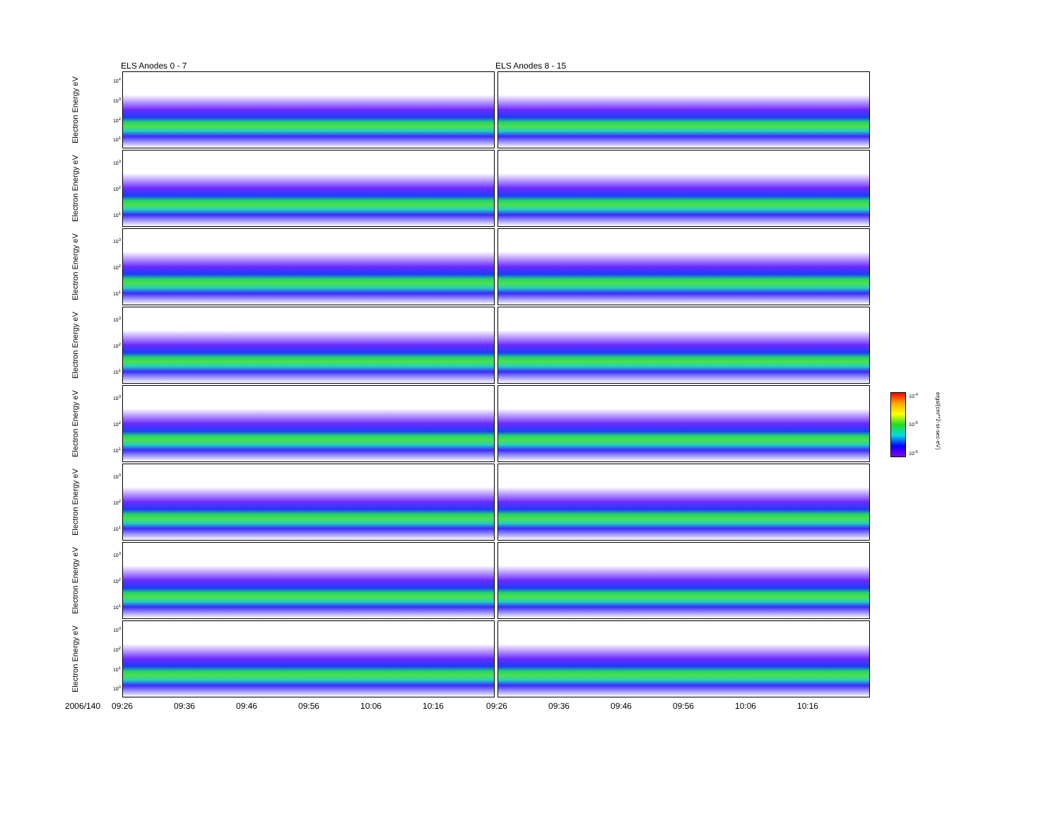ELS Anodes 0 - 7 ELS Anodes 8 - 15
Electron Energy eV
10<sup>4</sup>
10<sup>3</sup>
10<sup>2</sup>
10<sup>1</sup>
Electron Energy eV
10<sup>3</sup>
10<sup>2</sup>
10<sup>1</sup>
Electron Energy eV
10<sup>3</sup>
10<sup>2</sup>
10<sup>1</sup>
Electron Energy eV
10<sup>3</sup>
10<sup>2</sup>
10<sup>1</sup>
Electron Energy eV
10<sup>3</sup>
10<sup>2</sup>
10<sup>1</sup>
Electron Energy eV
10<sup>3</sup>
10<sup>2</sup>
10<sup>1</sup>
Electron Energy eV
10<sup>3</sup>
10<sup>2</sup>
10<sup>1</sup>
Electron Energy eV
10<sup>3</sup>
10<sup>2</sup>
10<sup>1</sup>
10<sup>0</sup>
2006/140 09:26 09:36 09:46 09:56 10:06 10:16 09:26 09:36 09:46 09:56 10:06 10:16
10<sup>-4</sup>
10<sup>-5</sup>
10<sup>-6</sup>
ergs/(cm**2-sr-sec-eV)